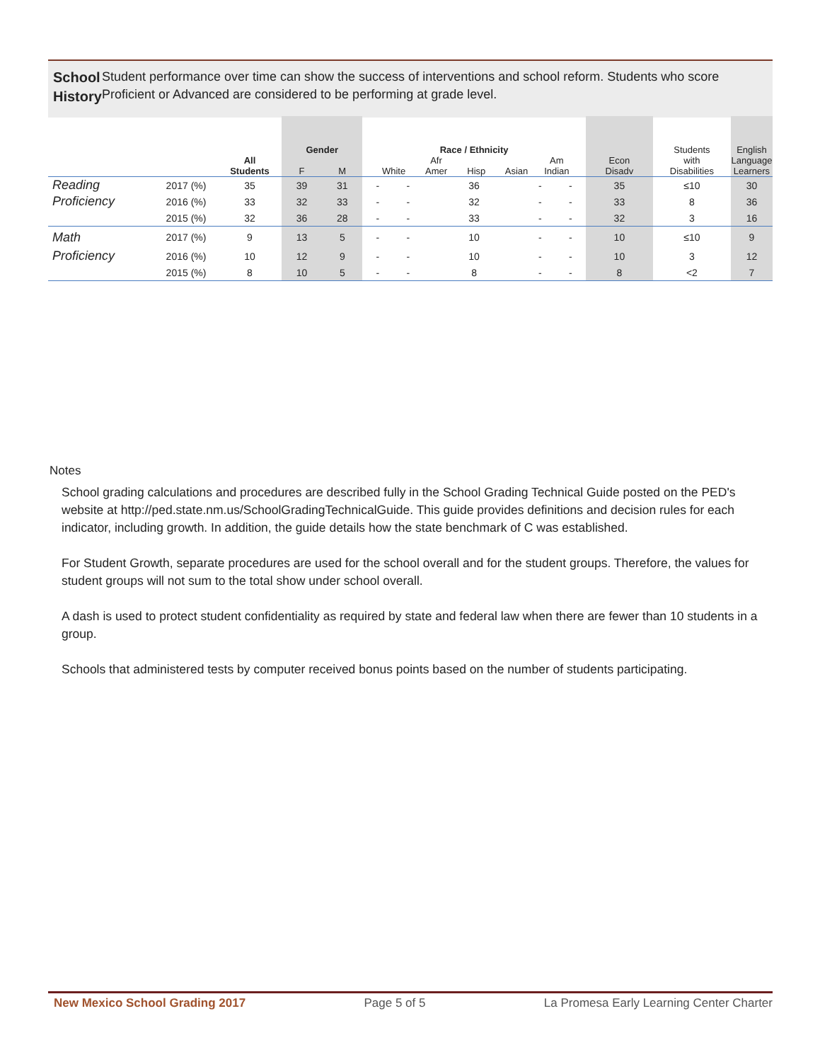School History
Student performance over time can show the success of interventions and school reform. Students who score Proficient or Advanced are considered to be performing at grade level.
| | | All Students | Gender F M | | Race / Ethnicity White Afr Amer Hisp Asian Am Indian | | | | | Econ Disadv | Students with Disabilities | English Language Learners |
| --- | --- | --- | --- | --- | --- | --- | --- | --- | --- | --- | --- | --- |
| Reading | 2017 (%) | 35 | 39 | 31 | - | - | 36 | - | - | 35 | ≤10 | 30 |
| Proficiency | 2016 (%) | 33 | 32 | 33 | - | - | 32 | - | - | 33 | 8 | 36 |
| | 2015 (%) | 32 | 36 | 28 | - | - | 33 | - | - | 32 | 3 | 16 |
| Math | 2017 (%) | 9 | 13 | 5 | - | - | 10 | - | - | 10 | ≤10 | 9 |
| Proficiency | 2016 (%) | 10 | 12 | 9 | - | - | 10 | - | - | 10 | 3 | 12 |
| | 2015 (%) | 8 | 10 | 5 | - | - | 8 | - | - | 8 | <2 | 7 |
Notes
School grading calculations and procedures are described fully in the School Grading Technical Guide posted on the PED's website at http://ped.state.nm.us/SchoolGradingTechnicalGuide. This guide provides definitions and decision rules for each indicator, including growth. In addition, the guide details how the state benchmark of C was established.
For Student Growth, separate procedures are used for the school overall and for the student groups. Therefore, the values for student groups will not sum to the total show under school overall.
A dash is used to protect student confidentiality as required by state and federal law when there are fewer than 10 students in a group.
Schools that administered tests by computer received bonus points based on the number of students participating.
New Mexico School Grading 2017 Page 5 of 5 La Promesa Early Learning Center Charter